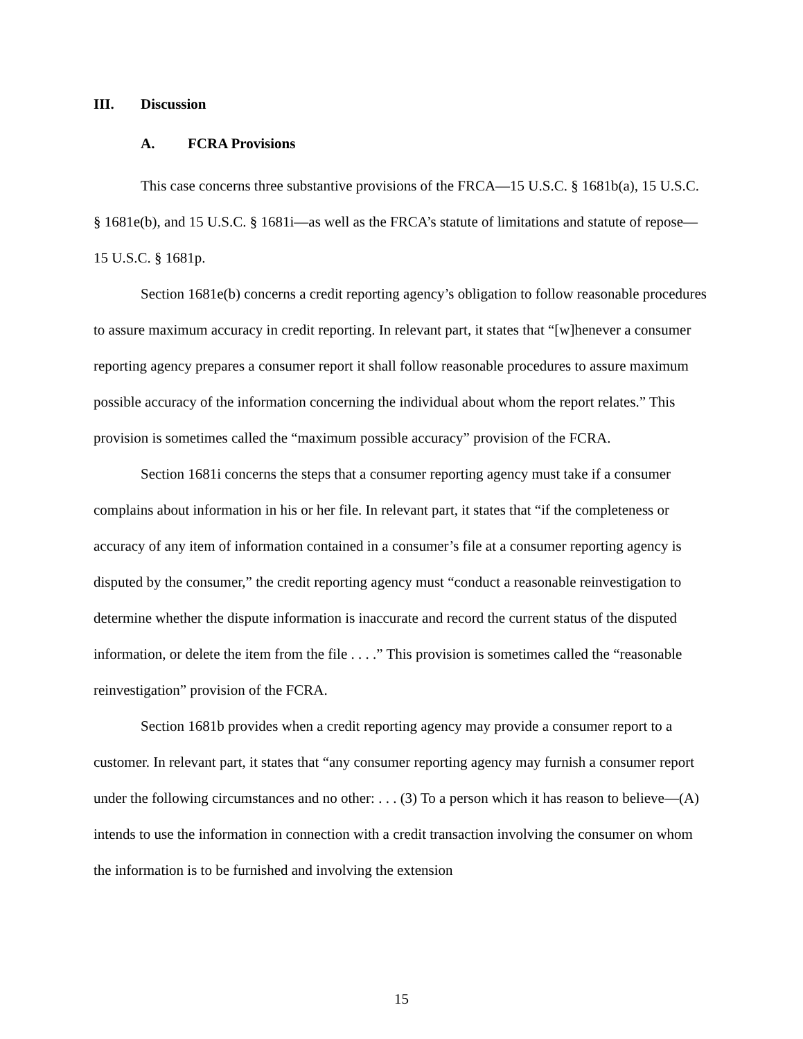III. Discussion
A. FCRA Provisions
This case concerns three substantive provisions of the FRCA—15 U.S.C. § 1681b(a), 15 U.S.C. § 1681e(b), and 15 U.S.C. § 1681i—as well as the FRCA’s statute of limitations and statute of repose—15 U.S.C. § 1681p.
Section 1681e(b) concerns a credit reporting agency’s obligation to follow reasonable procedures to assure maximum accuracy in credit reporting. In relevant part, it states that “[w]henever a consumer reporting agency prepares a consumer report it shall follow reasonable procedures to assure maximum possible accuracy of the information concerning the individual about whom the report relates.” This provision is sometimes called the “maximum possible accuracy” provision of the FCRA.
Section 1681i concerns the steps that a consumer reporting agency must take if a consumer complains about information in his or her file. In relevant part, it states that “if the completeness or accuracy of any item of information contained in a consumer’s file at a consumer reporting agency is disputed by the consumer,” the credit reporting agency must “conduct a reasonable reinvestigation to determine whether the dispute information is inaccurate and record the current status of the disputed information, or delete the item from the file . . . .” This provision is sometimes called the “reasonable reinvestigation” provision of the FCRA.
Section 1681b provides when a credit reporting agency may provide a consumer report to a customer. In relevant part, it states that “any consumer reporting agency may furnish a consumer report under the following circumstances and no other: . . . (3) To a person which it has reason to believe—(A) intends to use the information in connection with a credit transaction involving the consumer on whom the information is to be furnished and involving the extension
15